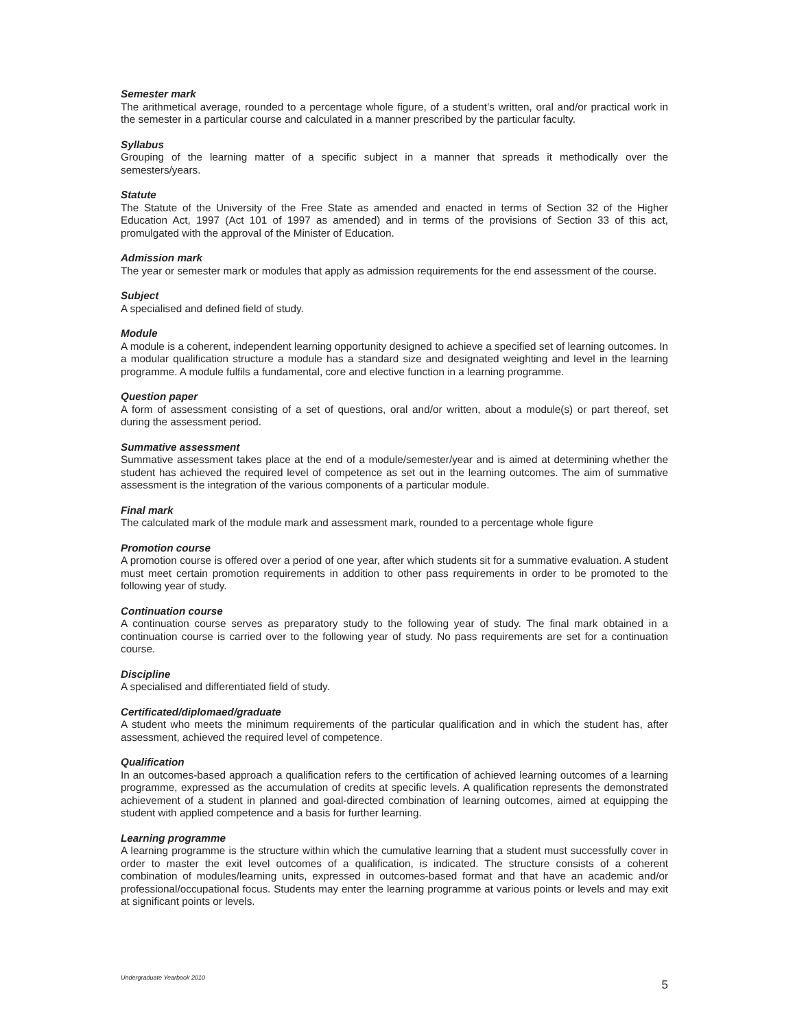Semester mark
The arithmetical average, rounded to a percentage whole figure, of a student’s written, oral and/or practical work in the semester in a particular course and calculated in a manner prescribed by the particular faculty.
Syllabus
Grouping of the learning matter of a specific subject in a manner that spreads it methodically over the semesters/years.
Statute
The Statute of the University of the Free State as amended and enacted in terms of Section 32 of the Higher Education Act, 1997 (Act 101 of 1997 as amended) and in terms of the provisions of Section 33 of this act, promulgated with the approval of the Minister of Education.
Admission mark
The year or semester mark or modules that apply as admission requirements for the end assessment of the course.
Subject
A specialised and defined field of study.
Module
A module is a coherent, independent learning opportunity designed to achieve a specified set of learning outcomes. In a modular qualification structure a module has a standard size and designated weighting and level in the learning programme. A module fulfils a fundamental, core and elective function in a learning programme.
Question paper
A form of assessment consisting of a set of questions, oral and/or written, about a module(s) or part thereof, set during the assessment period.
Summative assessment
Summative assessment takes place at the end of a module/semester/year and is aimed at determining whether the student has achieved the required level of competence as set out in the learning outcomes. The aim of summative assessment is the integration of the various components of a particular module.
Final mark
The calculated mark of the module mark and assessment mark, rounded to a percentage whole figure
Promotion course
A promotion course is offered over a period of one year, after which students sit for a summative evaluation. A student must meet certain promotion requirements in addition to other pass requirements in order to be promoted to the following year of study.
Continuation course
A continuation course serves as preparatory study to the following year of study. The final mark obtained in a continuation course is carried over to the following year of study. No pass requirements are set for a continuation course.
Discipline
A specialised and differentiated field of study.
Certificated/diplomaed/graduate
A student who meets the minimum requirements of the particular qualification and in which the student has, after assessment, achieved the required level of competence.
Qualification
In an outcomes-based approach a qualification refers to the certification of achieved learning outcomes of a learning programme, expressed as the accumulation of credits at specific levels. A qualification represents the demonstrated achievement of a student in planned and goal-directed combination of learning outcomes, aimed at equipping the student with applied competence and a basis for further learning.
Learning programme
A learning programme is the structure within which the cumulative learning that a student must successfully cover in order to master the exit level outcomes of a qualification, is indicated. The structure consists of a coherent combination of modules/learning units, expressed in outcomes-based format and that have an academic and/or professional/occupational focus. Students may enter the learning programme at various points or levels and may exit at significant points or levels.
Undergraduate Yearbook 2010 5